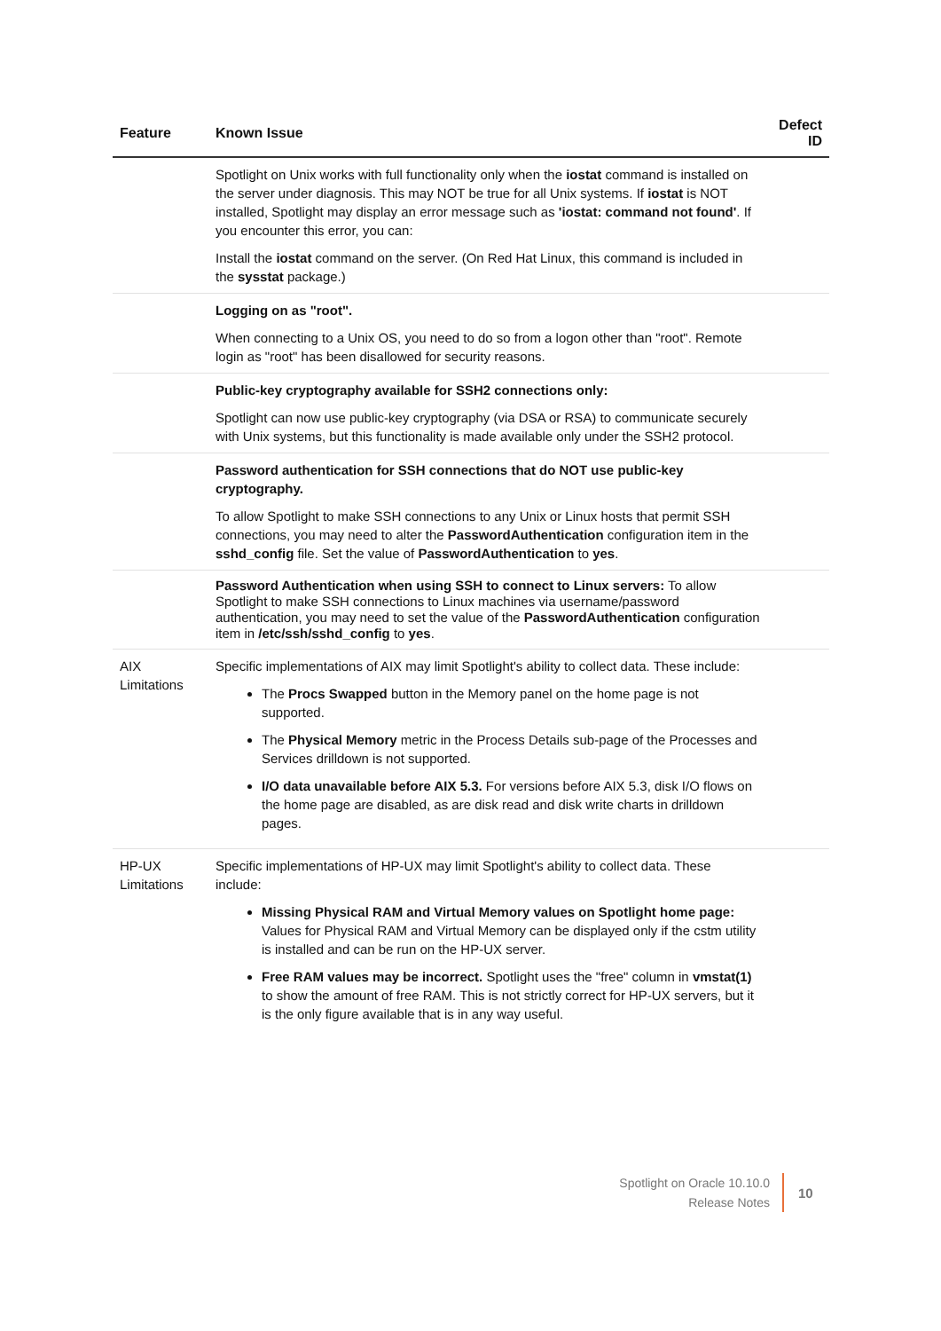| Feature | Known Issue | Defect ID |
| --- | --- | --- |
| | Spotlight on Unix works with full functionality only when the iostat command is installed on the server under diagnosis. This may NOT be true for all Unix systems. If iostat is NOT installed, Spotlight may display an error message such as 'iostat: command not found' . If you encounter this error, you can: Install the iostat command on the server. (On Red Hat Linux, this command is included in the sysstat package.) | |
| | Logging on as "root". When connecting to a Unix OS, you need to do so from a logon other than "root". Remote login as "root" has been disallowed for security reasons. | |
| | Public-key cryptography available for SSH2 connections only: Spotlight can now use public-key cryptography (via DSA or RSA) to communicate securely with Unix systems, but this functionality is made available only under the SSH2 protocol. | |
| | Password authentication for SSH connections that do NOT use public-key cryptography. To allow Spotlight to make SSH connections to any Unix or Linux hosts that permit SSH connections, you may need to alter the PasswordAuthentication configuration item in the sshd_config file. Set the value of PasswordAuthentication to yes . | |
| | Password Authentication when using SSH to connect to Linux servers: To allow Spotlight to make SSH connections to Linux machines via username/password authentication, you may need to set the value of the PasswordAuthentication configuration item in /etc/ssh/sshd_config to yes . | |
| AIX Limitations | Specific implementations of AIX may limit Spotlight's ability to collect data. These include: The Procs Swapped button in the Memory panel on the home page is not supported. The Physical Memory metric in the Process Details sub-page of the Processes and Services drilldown is not supported. I/O data unavailable before AIX 5.3. For versions before AIX 5.3, disk I/O flows on the home page are disabled, as are disk read and disk write charts in drilldown pages. | |
| HP-UX Limitations | Specific implementations of HP-UX may limit Spotlight's ability to collect data. These include: Missing Physical RAM and Virtual Memory values on Spotlight home page: Values for Physical RAM and Virtual Memory can be displayed only if the cstm utility is installed and can be run on the HP-UX server. Free RAM values may be incorrect. Spotlight uses the "free" column in vmstat(1) to show the amount of free RAM. This is not strictly correct for HP-UX servers, but it is the only figure available that is in any way useful. | |
Spotlight on Oracle 10.10.0
Release Notes
10